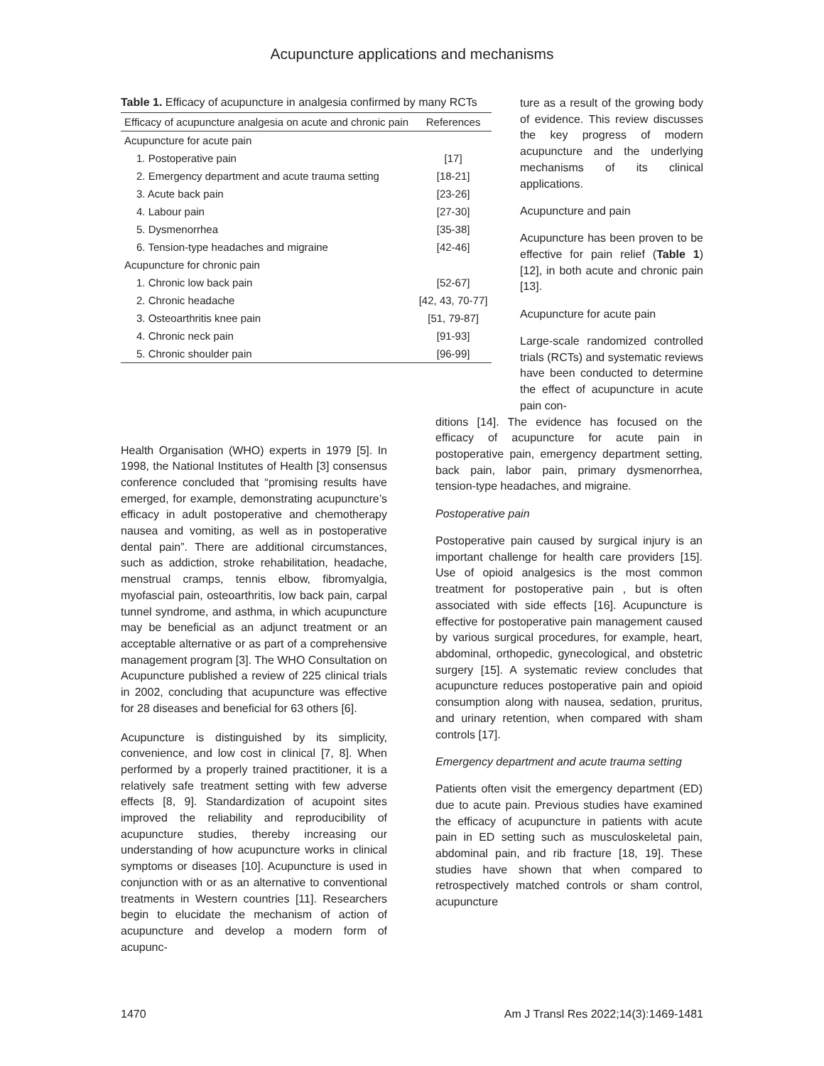Acupuncture applications and mechanisms
Table 1. Efficacy of acupuncture in analgesia confirmed by many RCTs
| Efficacy of acupuncture analgesia on acute and chronic pain | References |
| --- | --- |
| Acupuncture for acute pain | |
| 1. Postoperative pain | [17] |
| 2. Emergency department and acute trauma setting | [18-21] |
| 3. Acute back pain | [23-26] |
| 4. Labour pain | [27-30] |
| 5. Dysmenorrhea | [35-38] |
| 6. Tension-type headaches and migraine | [42-46] |
| Acupuncture for chronic pain | |
| 1. Chronic low back pain | [52-67] |
| 2. Chronic headache | [42, 43, 70-77] |
| 3. Osteoarthritis knee pain | [51, 79-87] |
| 4. Chronic neck pain | [91-93] |
| 5. Chronic shoulder pain | [96-99] |
ture as a result of the growing body of evidence. This review discusses the key progress of modern acupuncture and the underlying mechanisms of its clinical applications.
Acupuncture and pain
Acupuncture has been proven to be effective for pain relief (Table 1) [12], in both acute and chronic pain [13].
Acupuncture for acute pain
Large-scale randomized controlled trials (RCTs) and systematic reviews have been conducted to determine the effect of acupuncture in acute pain con-
Health Organisation (WHO) experts in 1979 [5]. In 1998, the National Institutes of Health [3] consensus conference concluded that “promising results have emerged, for example, demonstrating acupuncture’s efficacy in adult postoperative and chemotherapy nausea and vomiting, as well as in postoperative dental pain”. There are additional circumstances, such as addiction, stroke rehabilitation, headache, menstrual cramps, tennis elbow, fibromyalgia, myofascial pain, osteoarthritis, low back pain, carpal tunnel syndrome, and asthma, in which acupuncture may be beneficial as an adjunct treatment or an acceptable alternative or as part of a comprehensive management program [3]. The WHO Consultation on Acupuncture published a review of 225 clinical trials in 2002, concluding that acupuncture was effective for 28 diseases and beneficial for 63 others [6].
Acupuncture is distinguished by its simplicity, convenience, and low cost in clinical [7, 8]. When performed by a properly trained practitioner, it is a relatively safe treatment setting with few adverse effects [8, 9]. Standardization of acupoint sites improved the reliability and reproducibility of acupuncture studies, thereby increasing our understanding of how acupuncture works in clinical symptoms or diseases [10]. Acupuncture is used in conjunction with or as an alternative to conventional treatments in Western countries [11]. Researchers begin to elucidate the mechanism of action of acupuncture and develop a modern form of acupunc-
ditions [14]. The evidence has focused on the efficacy of acupuncture for acute pain in postoperative pain, emergency department setting, back pain, labor pain, primary dysmenorrhea, tension-type headaches, and migraine.
Postoperative pain
Postoperative pain caused by surgical injury is an important challenge for health care providers [15]. Use of opioid analgesics is the most common treatment for postoperative pain , but is often associated with side effects [16]. Acupuncture is effective for postoperative pain management caused by various surgical procedures, for example, heart, abdominal, orthopedic, gynecological, and obstetric surgery [15]. A systematic review concludes that acupuncture reduces postoperative pain and opioid consumption along with nausea, sedation, pruritus, and urinary retention, when compared with sham controls [17].
Emergency department and acute trauma setting
Patients often visit the emergency department (ED) due to acute pain. Previous studies have examined the efficacy of acupuncture in patients with acute pain in ED setting such as musculoskeletal pain, abdominal pain, and rib fracture [18, 19]. These studies have shown that when compared to retrospectively matched controls or sham control, acupuncture
1470 Am J Transl Res 2022;14(3):1469-1481